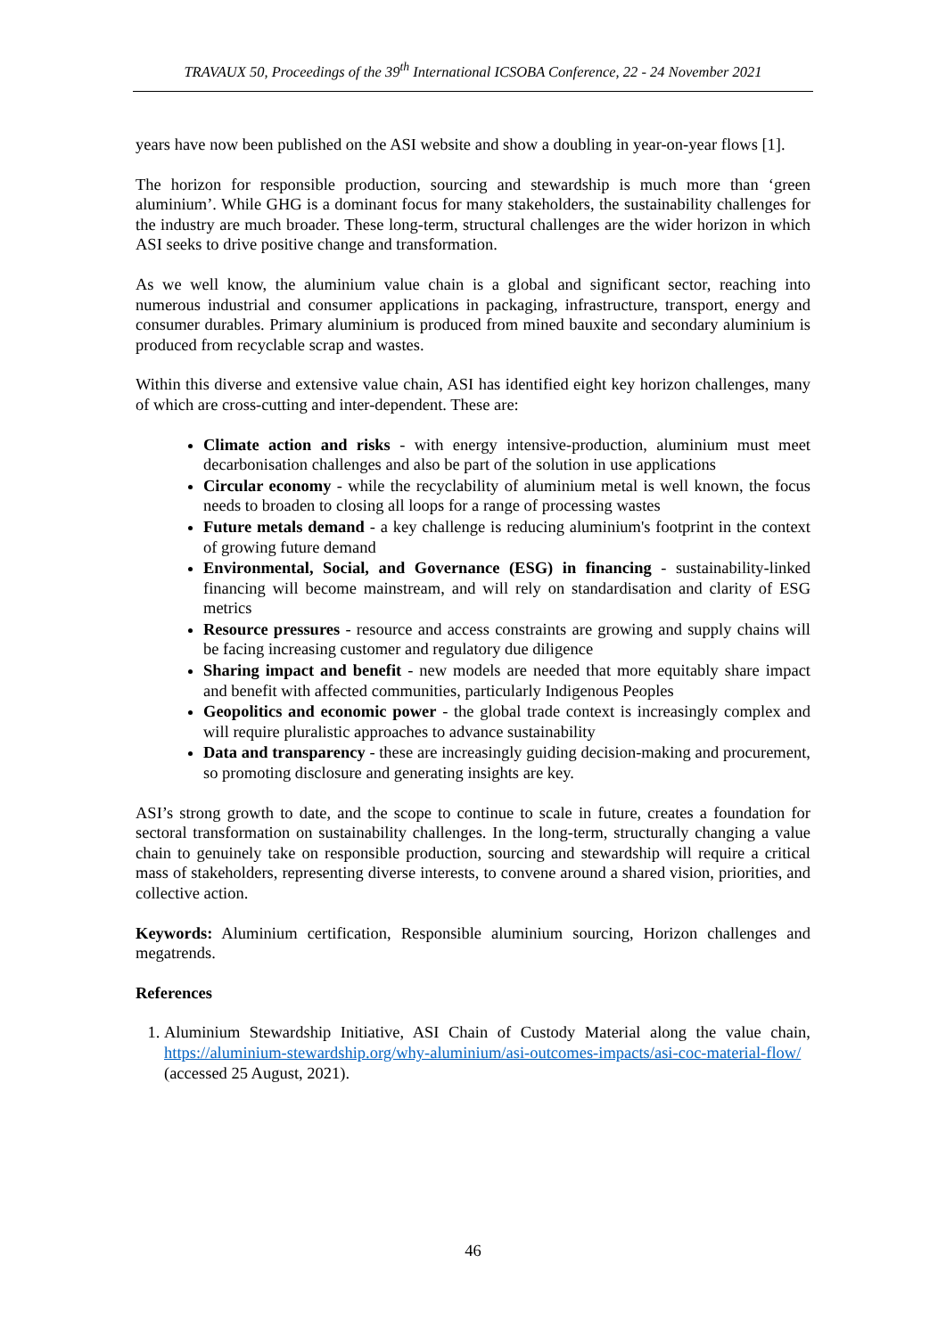TRAVAUX 50, Proceedings of the 39<sup>th</sup> International ICSOBA Conference, 22 - 24 November 2021
years have now been published on the ASI website and show a doubling in year-on-year flows [1].
The horizon for responsible production, sourcing and stewardship is much more than ‘green aluminium’. While GHG is a dominant focus for many stakeholders, the sustainability challenges for the industry are much broader. These long-term, structural challenges are the wider horizon in which ASI seeks to drive positive change and transformation.
As we well know, the aluminium value chain is a global and significant sector, reaching into numerous industrial and consumer applications in packaging, infrastructure, transport, energy and consumer durables. Primary aluminium is produced from mined bauxite and secondary aluminium is produced from recyclable scrap and wastes.
Within this diverse and extensive value chain, ASI has identified eight key horizon challenges, many of which are cross-cutting and inter-dependent. These are:
Climate action and risks - with energy intensive-production, aluminium must meet decarbonisation challenges and also be part of the solution in use applications
Circular economy - while the recyclability of aluminium metal is well known, the focus needs to broaden to closing all loops for a range of processing wastes
Future metals demand - a key challenge is reducing aluminium's footprint in the context of growing future demand
Environmental, Social, and Governance (ESG) in financing - sustainability-linked financing will become mainstream, and will rely on standardisation and clarity of ESG metrics
Resource pressures - resource and access constraints are growing and supply chains will be facing increasing customer and regulatory due diligence
Sharing impact and benefit - new models are needed that more equitably share impact and benefit with affected communities, particularly Indigenous Peoples
Geopolitics and economic power - the global trade context is increasingly complex and will require pluralistic approaches to advance sustainability
Data and transparency - these are increasingly guiding decision-making and procurement, so promoting disclosure and generating insights are key.
ASI’s strong growth to date, and the scope to continue to scale in future, creates a foundation for sectoral transformation on sustainability challenges. In the long-term, structurally changing a value chain to genuinely take on responsible production, sourcing and stewardship will require a critical mass of stakeholders, representing diverse interests, to convene around a shared vision, priorities, and collective action.
Keywords: Aluminium certification, Responsible aluminium sourcing, Horizon challenges and megatrends.
References
1. Aluminium Stewardship Initiative, ASI Chain of Custody Material along the value chain, https://aluminium-stewardship.org/why-aluminium/asi-outcomes-impacts/asi-coc-material-flow/ (accessed 25 August, 2021).
46